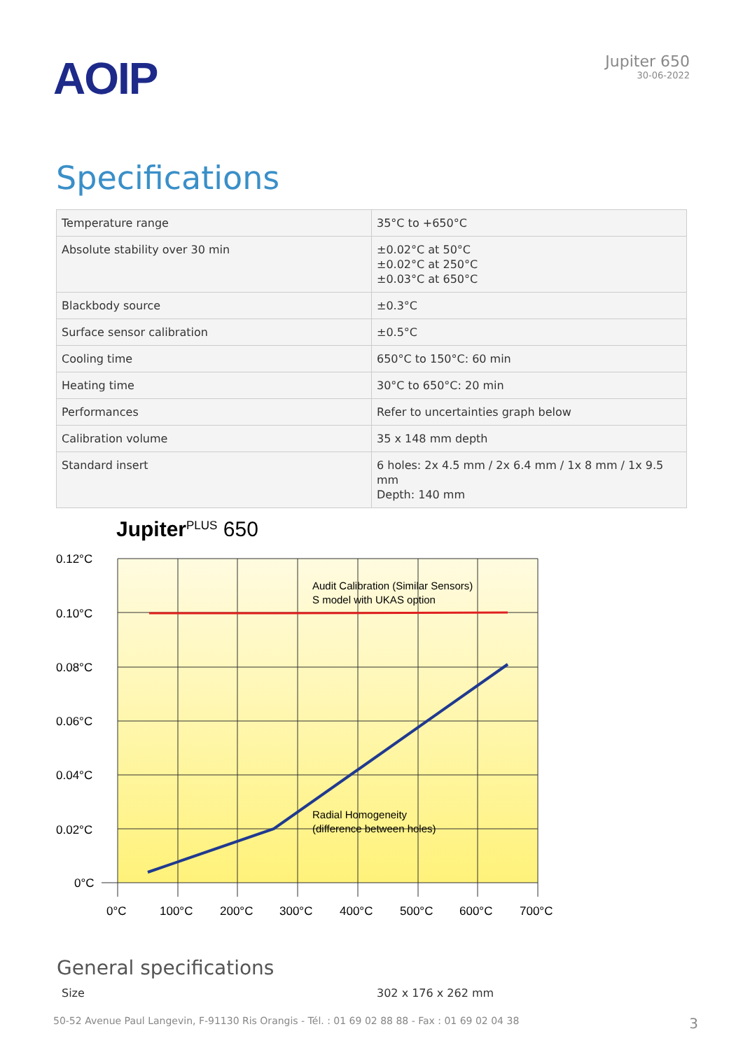AOIP
Jupiter 650
30-06-2022
Specifications
| Temperature range | 35°C to +650°C |
| Absolute stability over 30 min | ±0.02°C at 50°C ±0.02°C at 250°C ±0.03°C at 650°C |
| Blackbody source | ±0.3°C |
| Surface sensor calibration | ±0.5°C |
| Cooling time | 650°C to 150°C: 60 min |
| Heating time | 30°C to 650°C: 20 min |
| Performances | Refer to uncertainties graph below |
| Calibration volume | 35 x 148 mm depth |
| Standard insert | 6 holes: 2x 4.5 mm / 2x 6.4 mm / 1x 8 mm / 1x 9.5 mm Depth: 140 mm |
JupiterPLUS 650
0.12°C
0.10°C
0.08°C
0.06°C
0.04°C
0.02°C
0°C
0°C
100°C
200°C
300°C
400°C
500°C
600°C
700°C
Audit Calibration (Similar Sensors)
S model with UKAS option
Radial Homogeneity
(difference between holes)
General specifications
Size 302 x 176 x 262 mm
50-52 Avenue Paul Langevin, F-91130 Ris Orangis - Tél. : 01 69 02 88 88 - Fax : 01 69 02 04 38 3